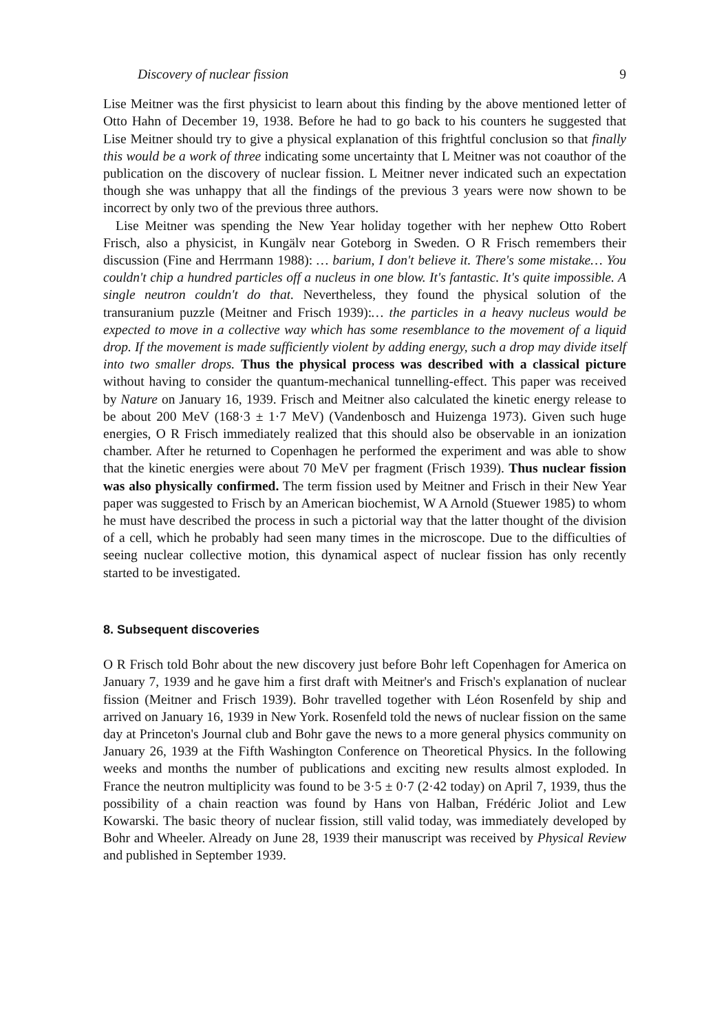Discovery of nuclear fission 9
Lise Meitner was the first physicist to learn about this finding by the above mentioned letter of Otto Hahn of December 19, 1938. Before he had to go back to his counters he suggested that Lise Meitner should try to give a physical explanation of this frightful conclusion so that finally this would be a work of three indicating some uncertainty that L Meitner was not coauthor of the publication on the discovery of nuclear fission. L Meitner never indicated such an expectation though she was unhappy that all the findings of the previous 3 years were now shown to be incorrect by only two of the previous three authors.
Lise Meitner was spending the New Year holiday together with her nephew Otto Robert Frisch, also a physicist, in Kungälv near Goteborg in Sweden. O R Frisch remembers their discussion (Fine and Herrmann 1988): … barium, I don't believe it. There's some mistake… You couldn't chip a hundred particles off a nucleus in one blow. It's fantastic. It's quite impossible. A single neutron couldn't do that. Nevertheless, they found the physical solution of the transuranium puzzle (Meitner and Frisch 1939):… the particles in a heavy nucleus would be expected to move in a collective way which has some resemblance to the movement of a liquid drop. If the movement is made sufficiently violent by adding energy, such a drop may divide itself into two smaller drops. Thus the physical process was described with a classical picture without having to consider the quantum-mechanical tunnelling-effect. This paper was received by Nature on January 16, 1939. Frisch and Meitner also calculated the kinetic energy release to be about 200 MeV (168·3 ± 1·7 MeV) (Vandenbosch and Huizenga 1973). Given such huge energies, O R Frisch immediately realized that this should also be observable in an ionization chamber. After he returned to Copenhagen he performed the experiment and was able to show that the kinetic energies were about 70 MeV per fragment (Frisch 1939). Thus nuclear fission was also physically confirmed. The term fission used by Meitner and Frisch in their New Year paper was suggested to Frisch by an American biochemist, W A Arnold (Stuewer 1985) to whom he must have described the process in such a pictorial way that the latter thought of the division of a cell, which he probably had seen many times in the microscope. Due to the difficulties of seeing nuclear collective motion, this dynamical aspect of nuclear fission has only recently started to be investigated.
8. Subsequent discoveries
O R Frisch told Bohr about the new discovery just before Bohr left Copenhagen for America on January 7, 1939 and he gave him a first draft with Meitner's and Frisch's explanation of nuclear fission (Meitner and Frisch 1939). Bohr travelled together with Léon Rosenfeld by ship and arrived on January 16, 1939 in New York. Rosenfeld told the news of nuclear fission on the same day at Princeton's Journal club and Bohr gave the news to a more general physics community on January 26, 1939 at the Fifth Washington Conference on Theoretical Physics. In the following weeks and months the number of publications and exciting new results almost exploded. In France the neutron multiplicity was found to be 3·5 ± 0·7 (2·42 today) on April 7, 1939, thus the possibility of a chain reaction was found by Hans von Halban, Frédéric Joliot and Lew Kowarski. The basic theory of nuclear fission, still valid today, was immediately developed by Bohr and Wheeler. Already on June 28, 1939 their manuscript was received by Physical Review and published in September 1939.